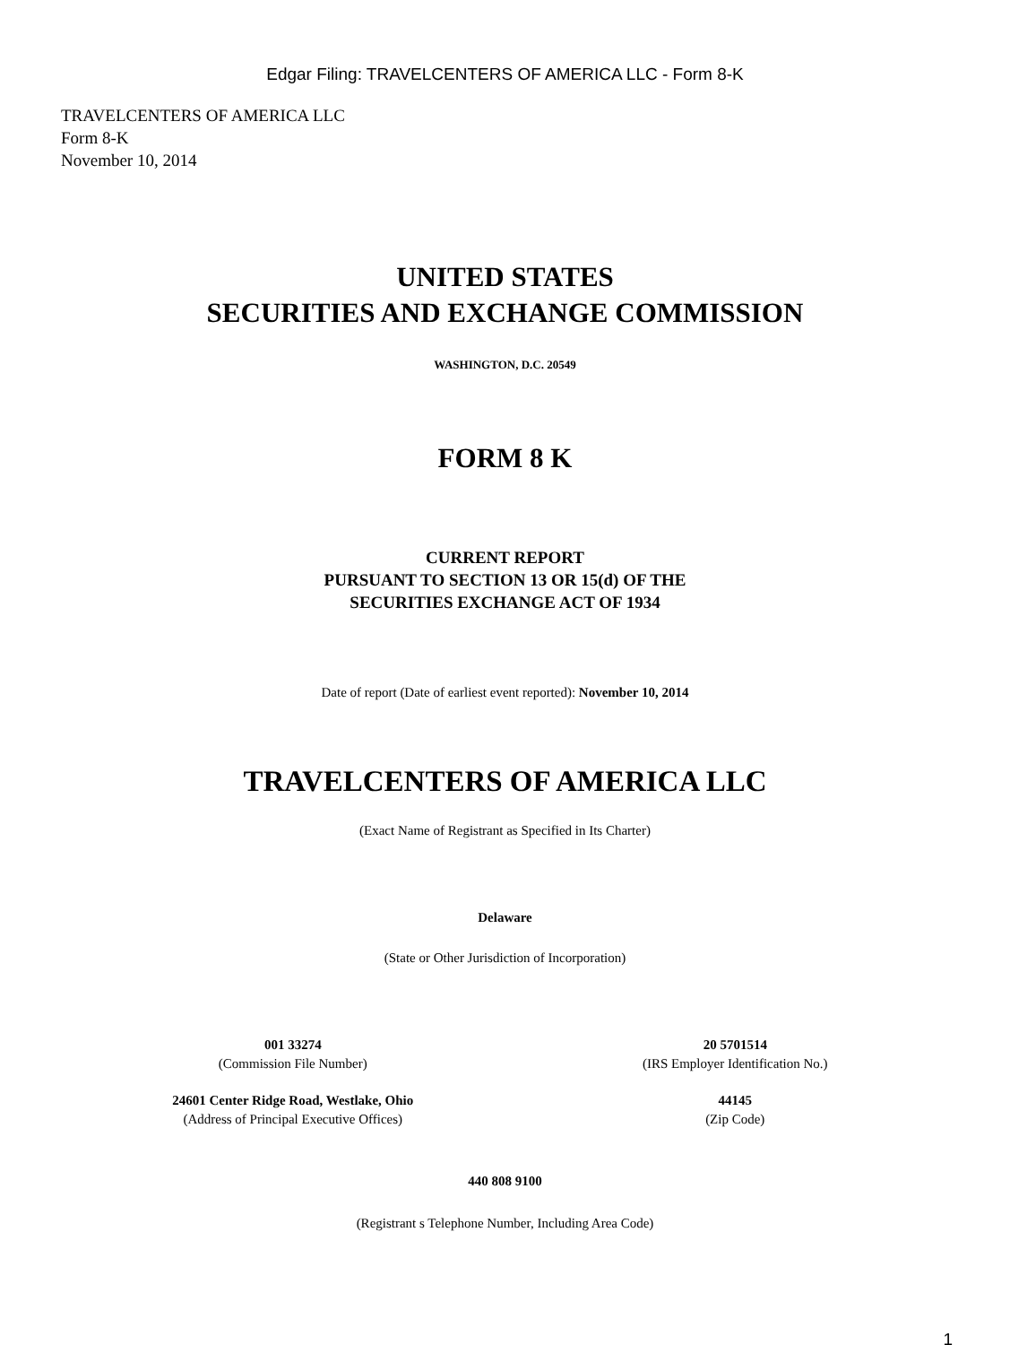Edgar Filing: TRAVELCENTERS OF AMERICA LLC - Form 8-K
TRAVELCENTERS OF AMERICA LLC
Form 8-K
November 10, 2014
UNITED STATES
SECURITIES AND EXCHANGE COMMISSION
WASHINGTON, D.C. 20549
FORM 8 K
CURRENT REPORT
PURSUANT TO SECTION 13 OR 15(d) OF THE
SECURITIES EXCHANGE ACT OF 1934
Date of report (Date of earliest event reported): November 10, 2014
TRAVELCENTERS OF AMERICA LLC
(Exact Name of Registrant as Specified in Its Charter)
Delaware
(State or Other Jurisdiction of Incorporation)
001 33274
(Commission File Number)
20 5701514
(IRS Employer Identification No.)
24601 Center Ridge Road, Westlake, Ohio
(Address of Principal Executive Offices)
44145
(Zip Code)
440 808 9100
(Registrant s Telephone Number, Including Area Code)
1